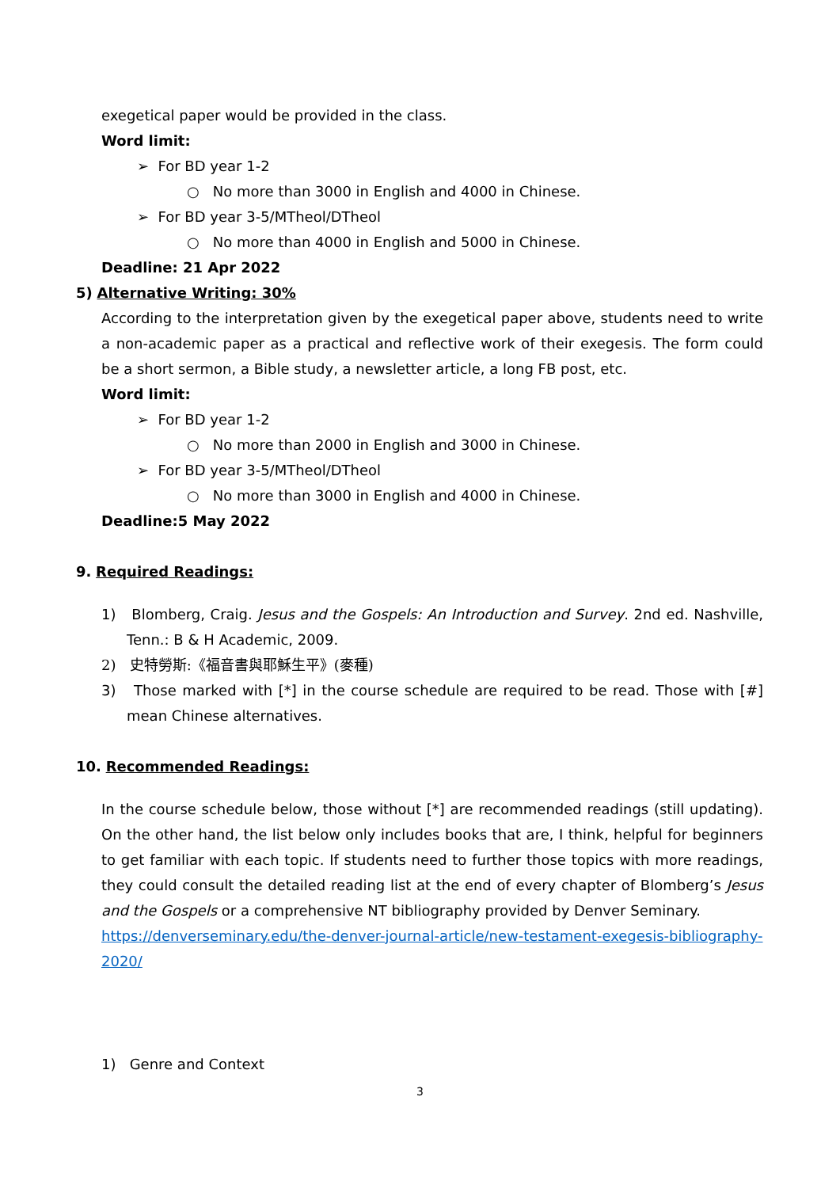exegetical paper would be provided in the class.
Word limit:
➢ For BD year 1-2
○ No more than 3000 in English and 4000 in Chinese.
➢ For BD year 3-5/MTheol/DTheol
○ No more than 4000 in English and 5000 in Chinese.
Deadline: 21 Apr 2022
5) Alternative Writing: 30%
According to the interpretation given by the exegetical paper above, students need to write a non-academic paper as a practical and reflective work of their exegesis. The form could be a short sermon, a Bible study, a newsletter article, a long FB post, etc.
Word limit:
➢ For BD year 1-2
○ No more than 2000 in English and 3000 in Chinese.
➢ For BD year 3-5/MTheol/DTheol
○ No more than 3000 in English and 4000 in Chinese.
Deadline:5 May 2022
9. Required Readings:
1) Blomberg, Craig. Jesus and the Gospels: An Introduction and Survey. 2nd ed. Nashville, Tenn.: B & H Academic, 2009.
2) 史特勞斯:《福音書與耶穌生平》(麥種)
3) Those marked with [*] in the course schedule are required to be read. Those with [#] mean Chinese alternatives.
10. Recommended Readings:
In the course schedule below, those without [*] are recommended readings (still updating). On the other hand, the list below only includes books that are, I think, helpful for beginners to get familiar with each topic. If students need to further those topics with more readings, they could consult the detailed reading list at the end of every chapter of Blomberg’s Jesus and the Gospels or a comprehensive NT bibliography provided by Denver Seminary.
https://denverseminary.edu/the-denver-journal-article/new-testament-exegesis-bibliography-2020/
1) Genre and Context
3